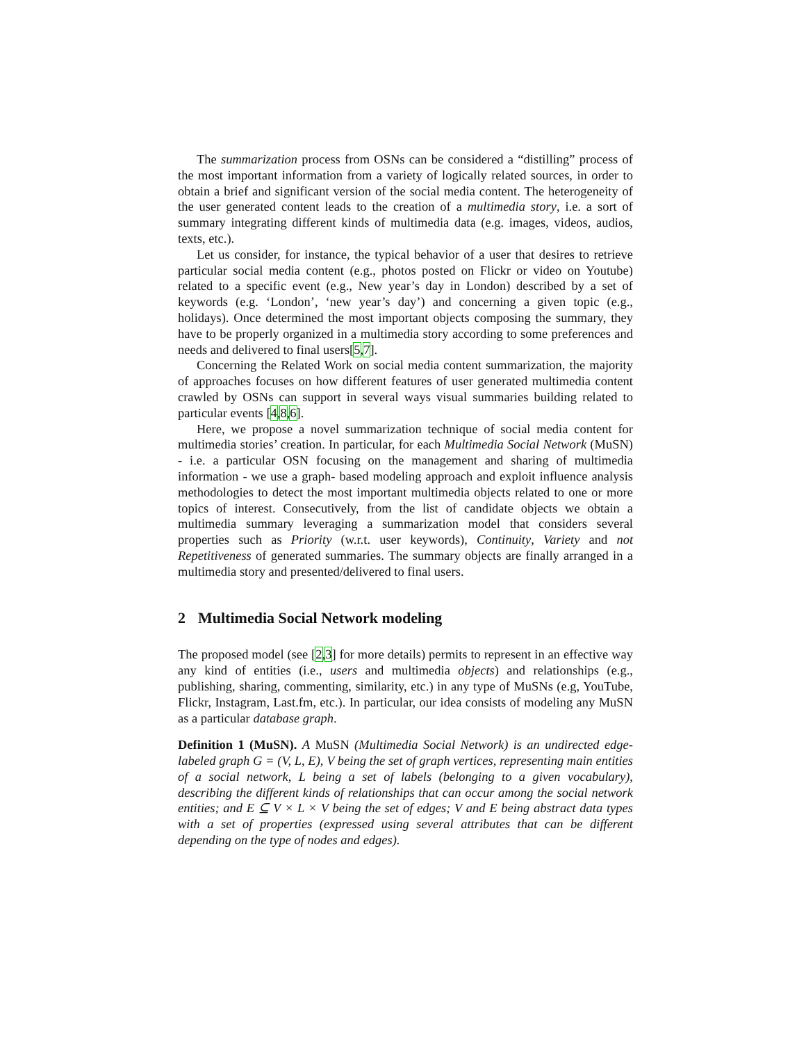The summarization process from OSNs can be considered a “distilling” process of the most important information from a variety of logically related sources, in order to obtain a brief and significant version of the social media content. The heterogeneity of the user generated content leads to the creation of a multimedia story, i.e. a sort of summary integrating different kinds of multimedia data (e.g. images, videos, audios, texts, etc.).
Let us consider, for instance, the typical behavior of a user that desires to retrieve particular social media content (e.g., photos posted on Flickr or video on Youtube) related to a specific event (e.g., New year’s day in London) described by a set of keywords (e.g. ‘London’, ‘new year’s day’) and concerning a given topic (e.g., holidays). Once determined the most important objects composing the summary, they have to be properly organized in a multimedia story according to some preferences and needs and delivered to final users[5,7].
Concerning the Related Work on social media content summarization, the majority of approaches focuses on how different features of user generated multimedia content crawled by OSNs can support in several ways visual summaries building related to particular events [4,8,6].
Here, we propose a novel summarization technique of social media content for multimedia stories’ creation. In particular, for each Multimedia Social Network (MuSN) - i.e. a particular OSN focusing on the management and sharing of multimedia information - we use a graph- based modeling approach and exploit influence analysis methodologies to detect the most important multimedia objects related to one or more topics of interest. Consecutively, from the list of candidate objects we obtain a multimedia summary leveraging a summarization model that considers several properties such as Priority (w.r.t. user keywords), Continuity, Variety and not Repetitiveness of generated summaries. The summary objects are finally arranged in a multimedia story and presented/delivered to final users.
2 Multimedia Social Network modeling
The proposed model (see [2,3] for more details) permits to represent in an effective way any kind of entities (i.e., users and multimedia objects) and relationships (e.g., publishing, sharing, commenting, similarity, etc.) in any type of MuSNs (e.g, YouTube, Flickr, Instagram, Last.fm, etc.). In particular, our idea consists of modeling any MuSN as a particular database graph.
Definition 1 (MuSN). A MuSN (Multimedia Social Network) is an undirected edge-labeled graph G = (V, L, E), V being the set of graph vertices, representing main entities of a social network, L being a set of labels (belonging to a given vocabulary), describing the different kinds of relationships that can occur among the social network entities; and E ⊆ V × L × V being the set of edges; V and E being abstract data types with a set of properties (expressed using several attributes that can be different depending on the type of nodes and edges).